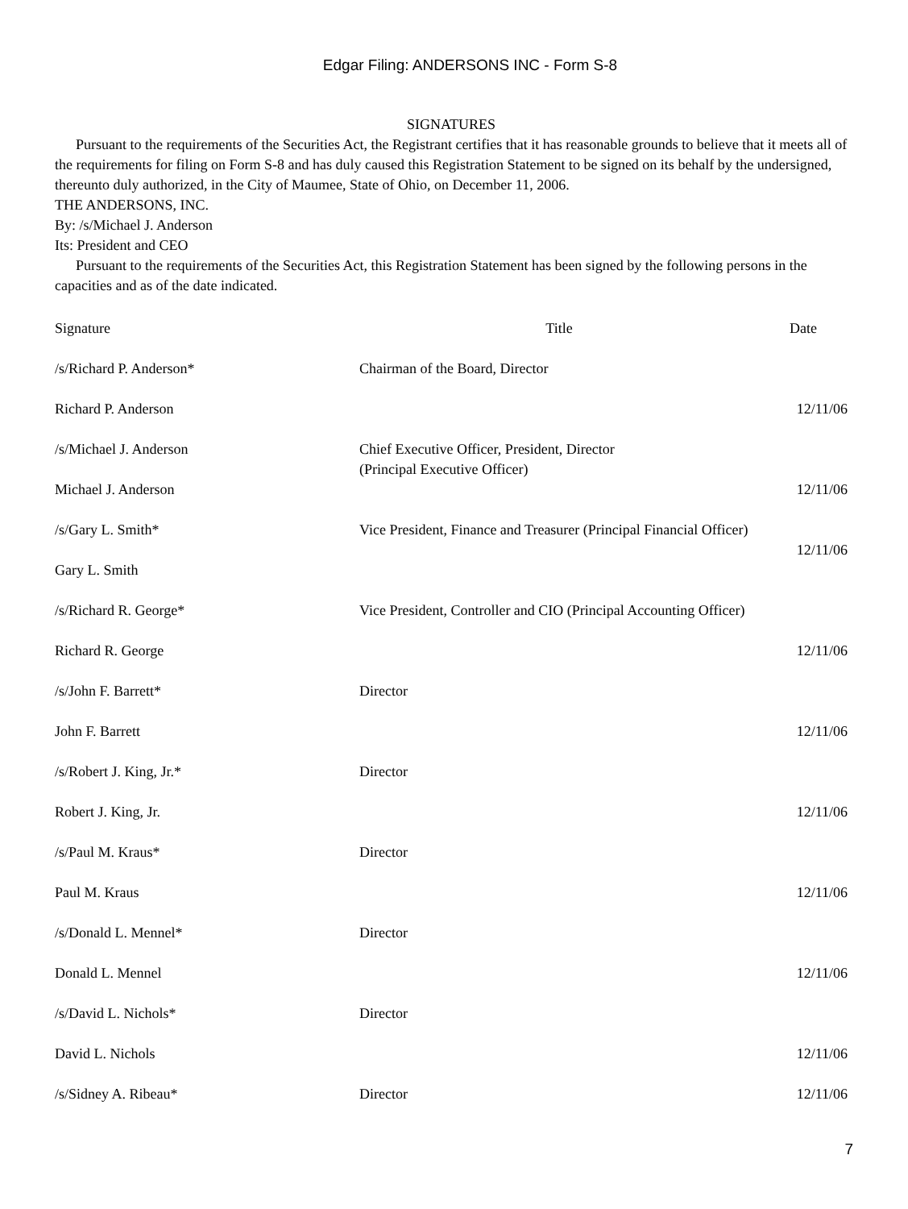Edgar Filing: ANDERSONS INC - Form S-8
SIGNATURES
Pursuant to the requirements of the Securities Act, the Registrant certifies that it has reasonable grounds to believe that it meets all of the requirements for filing on Form S-8 and has duly caused this Registration Statement to be signed on its behalf by the undersigned, thereunto duly authorized, in the City of Maumee, State of Ohio, on December 11, 2006.
THE ANDERSONS, INC.
By: /s/Michael J. Anderson
Its: President and CEO
Pursuant to the requirements of the Securities Act, this Registration Statement has been signed by the following persons in the capacities and as of the date indicated.
| Signature | Title | Date |
| /s/Richard P. Anderson* | Chairman of the Board, Director | |
| Richard P. Anderson | | 12/11/06 |
| /s/Michael J. Anderson | Chief Executive Officer, President, Director (Principal Executive Officer) | |
| Michael J. Anderson | | 12/11/06 |
| /s/Gary L. Smith* | Vice President, Finance and Treasurer (Principal Financial Officer) | 12/11/06 |
| Gary L. Smith | | |
| /s/Richard R. George* | Vice President, Controller and CIO (Principal Accounting Officer) | |
| Richard R. George | | 12/11/06 |
| /s/John F. Barrett* | Director | |
| John F. Barrett | | 12/11/06 |
| /s/Robert J. King, Jr.* | Director | |
| Robert J. King, Jr. | | 12/11/06 |
| /s/Paul M. Kraus* | Director | |
| Paul M. Kraus | | 12/11/06 |
| /s/Donald L. Mennel* | Director | |
| Donald L. Mennel | | 12/11/06 |
| /s/David L. Nichols* | Director | |
| David L. Nichols | | 12/11/06 |
| /s/Sidney A. Ribeau* | Director | 12/11/06 |
7